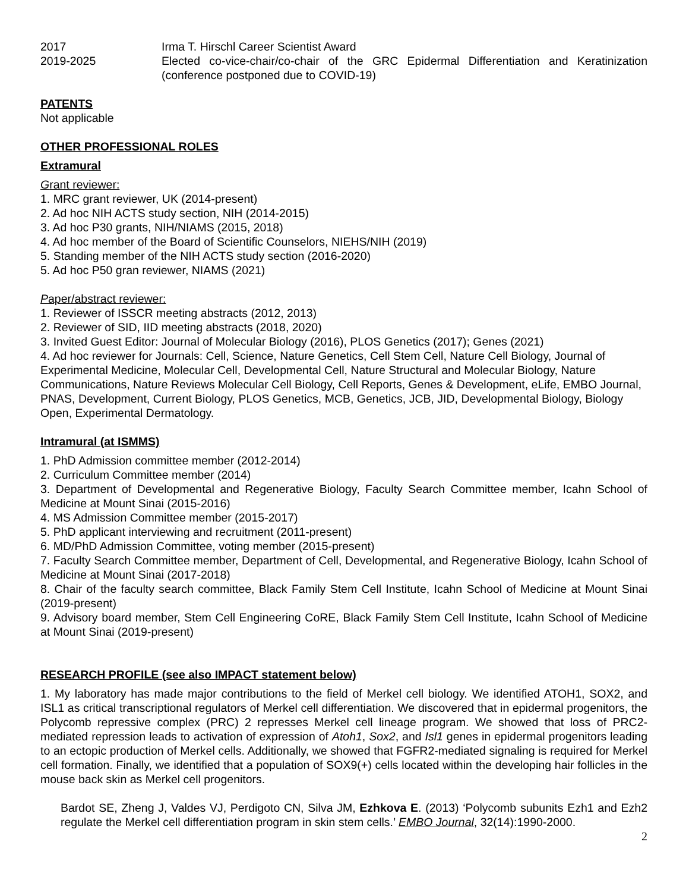2017 Irma T. Hirschl Career Scientist Award
2019-2025 Elected co-vice-chair/co-chair of the GRC Epidermal Differentiation and Keratinization (conference postponed due to COVID-19)
PATENTS
Not applicable
OTHER PROFESSIONAL ROLES
Extramural
Grant reviewer:
1. MRC grant reviewer, UK (2014-present)
2. Ad hoc NIH ACTS study section, NIH (2014-2015)
3. Ad hoc P30 grants, NIH/NIAMS (2015, 2018)
4. Ad hoc member of the Board of Scientific Counselors, NIEHS/NIH (2019)
5. Standing member of the NIH ACTS study section (2016-2020)
5. Ad hoc P50 gran reviewer, NIAMS (2021)
Paper/abstract reviewer:
1. Reviewer of ISSCR meeting abstracts (2012, 2013)
2. Reviewer of SID, IID meeting abstracts (2018, 2020)
3. Invited Guest Editor: Journal of Molecular Biology (2016), PLOS Genetics (2017); Genes (2021)
4. Ad hoc reviewer for Journals: Cell, Science, Nature Genetics, Cell Stem Cell, Nature Cell Biology, Journal of Experimental Medicine, Molecular Cell, Developmental Cell, Nature Structural and Molecular Biology, Nature Communications, Nature Reviews Molecular Cell Biology, Cell Reports, Genes & Development, eLife, EMBO Journal, PNAS, Development, Current Biology, PLOS Genetics, MCB, Genetics, JCB, JID, Developmental Biology, Biology Open, Experimental Dermatology.
Intramural (at ISMMS)
1. PhD Admission committee member (2012-2014)
2. Curriculum Committee member (2014)
3. Department of Developmental and Regenerative Biology, Faculty Search Committee member, Icahn School of Medicine at Mount Sinai (2015-2016)
4. MS Admission Committee member (2015-2017)
5. PhD applicant interviewing and recruitment (2011-present)
6. MD/PhD Admission Committee, voting member (2015-present)
7. Faculty Search Committee member, Department of Cell, Developmental, and Regenerative Biology, Icahn School of Medicine at Mount Sinai (2017-2018)
8. Chair of the faculty search committee, Black Family Stem Cell Institute, Icahn School of Medicine at Mount Sinai (2019-present)
9. Advisory board member, Stem Cell Engineering CoRE, Black Family Stem Cell Institute, Icahn School of Medicine at Mount Sinai (2019-present)
RESEARCH PROFILE (see also IMPACT statement below)
1. My laboratory has made major contributions to the field of Merkel cell biology. We identified ATOH1, SOX2, and ISL1 as critical transcriptional regulators of Merkel cell differentiation. We discovered that in epidermal progenitors, the Polycomb repressive complex (PRC) 2 represses Merkel cell lineage program. We showed that loss of PRC2-mediated repression leads to activation of expression of Atoh1, Sox2, and Isl1 genes in epidermal progenitors leading to an ectopic production of Merkel cells. Additionally, we showed that FGFR2-mediated signaling is required for Merkel cell formation. Finally, we identified that a population of SOX9(+) cells located within the developing hair follicles in the mouse back skin as Merkel cell progenitors.
Bardot SE, Zheng J, Valdes VJ, Perdigoto CN, Silva JM, Ezhkova E. (2013) ‘Polycomb subunits Ezh1 and Ezh2 regulate the Merkel cell differentiation program in skin stem cells.’ EMBO Journal, 32(14):1990-2000.
2